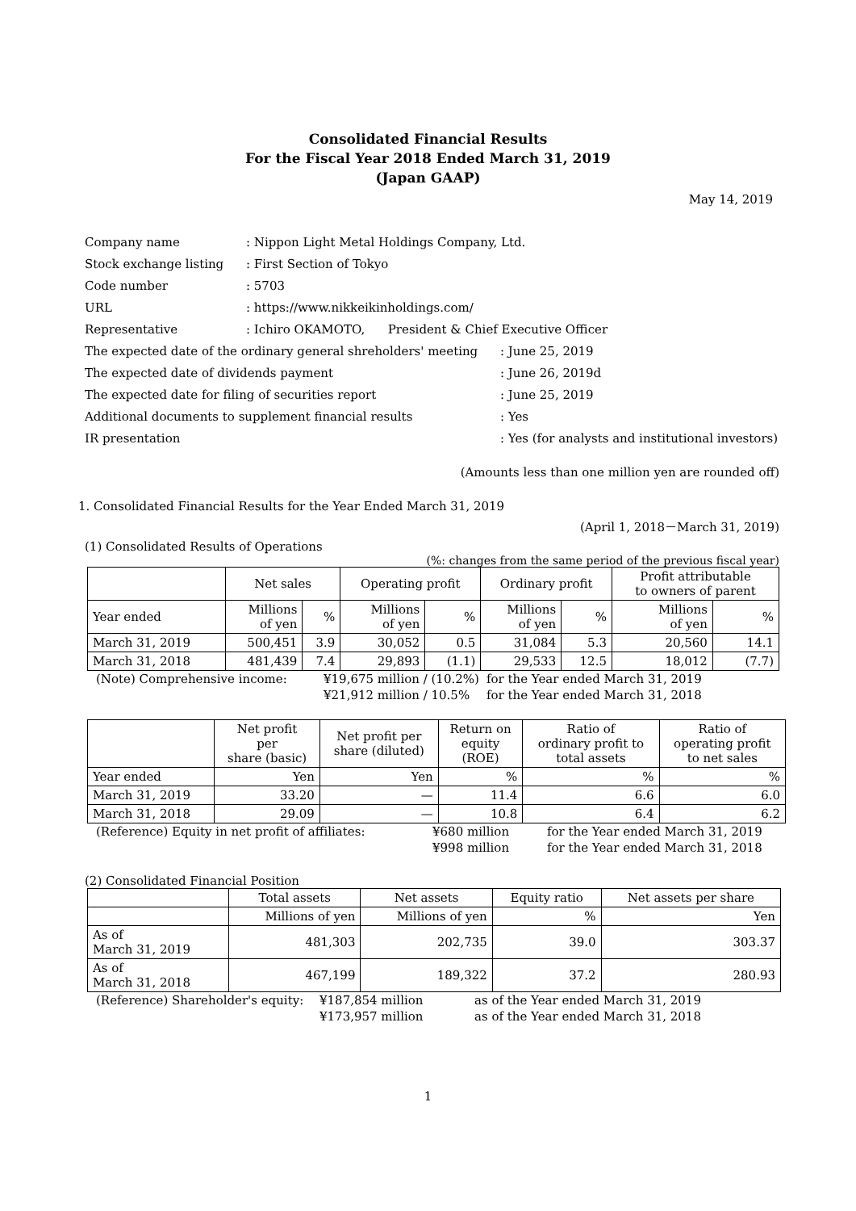Consolidated Financial Results
For the Fiscal Year 2018 Ended March 31, 2019
(Japan GAAP)
May 14, 2019
| Company name | : Nippon Light Metal Holdings Company, Ltd. | |
| Stock exchange listing | : First Section of Tokyo | |
| Code number | : 5703 | |
| URL | : https://www.nikkeikinholdings.com/ | |
| Representative | : Ichiro OKAMOTO, President & Chief Executive Officer | |
| The expected date of the ordinary general shreholders' meeting | | : June 25, 2019 |
| The expected date of dividends payment | | : June 26, 2019d |
| The expected date for filing of securities report | | : June 25, 2019 |
| Additional documents to supplement financial results | | : Yes |
| IR presentation | | : Yes (for analysts and institutional investors) |
(Amounts less than one million yen are rounded off)
1. Consolidated Financial Results for the Year Ended March 31, 2019
(April 1, 2018－March 31, 2019)
(1) Consolidated Results of Operations
(%: changes from the same period of the previous fiscal year)
| | Net sales | | Operating profit | | Ordinary profit | | Profit attributable to owners of parent | |
| Year ended | Millions of yen | % | Millions of yen | % | Millions of yen | % | Millions of yen | % |
| March 31, 2019 | 500,451 | 3.9 | 30,052 | 0.5 | 31,084 | 5.3 | 20,560 | 14.1 |
| March 31, 2018 | 481,439 | 7.4 | 29,893 | (1.1) | 29,533 | 12.5 | 18,012 | (7.7) |
| (Note) Comprehensive income: | ¥19,675 million / (10.2%) | for the Year ended March 31, 2019 |
| | ¥21,912 million / 10.5% | for the Year ended March 31, 2018 |
| | Net profit per share (basic) | Net profit per share (diluted) | Return on equity (ROE) | Ratio of ordinary profit to total assets | Ratio of operating profit to net sales |
| Year ended | Yen | Yen | % | % | % |
| March 31, 2019 | 33.20 | — | 11.4 | 6.6 | 6.0 |
| March 31, 2018 | 29.09 | — | 10.8 | 6.4 | 6.2 |
| (Reference) Equity in net profit of affiliates: | ¥680 million | for the Year ended March 31, 2019 |
| | ¥998 million | for the Year ended March 31, 2018 |
(2) Consolidated Financial Position
| | Total assets | Net assets | Equity ratio | Net assets per share |
| | Millions of yen | Millions of yen | % | Yen |
| As of March 31, 2019 | 481,303 | 202,735 | 39.0 | 303.37 |
| As of March 31, 2018 | 467,199 | 189,322 | 37.2 | 280.93 |
| (Reference) Shareholder's equity: | ¥187,854 million | as of the Year ended March 31, 2019 |
| | ¥173,957 million | as of the Year ended March 31, 2018 |
1